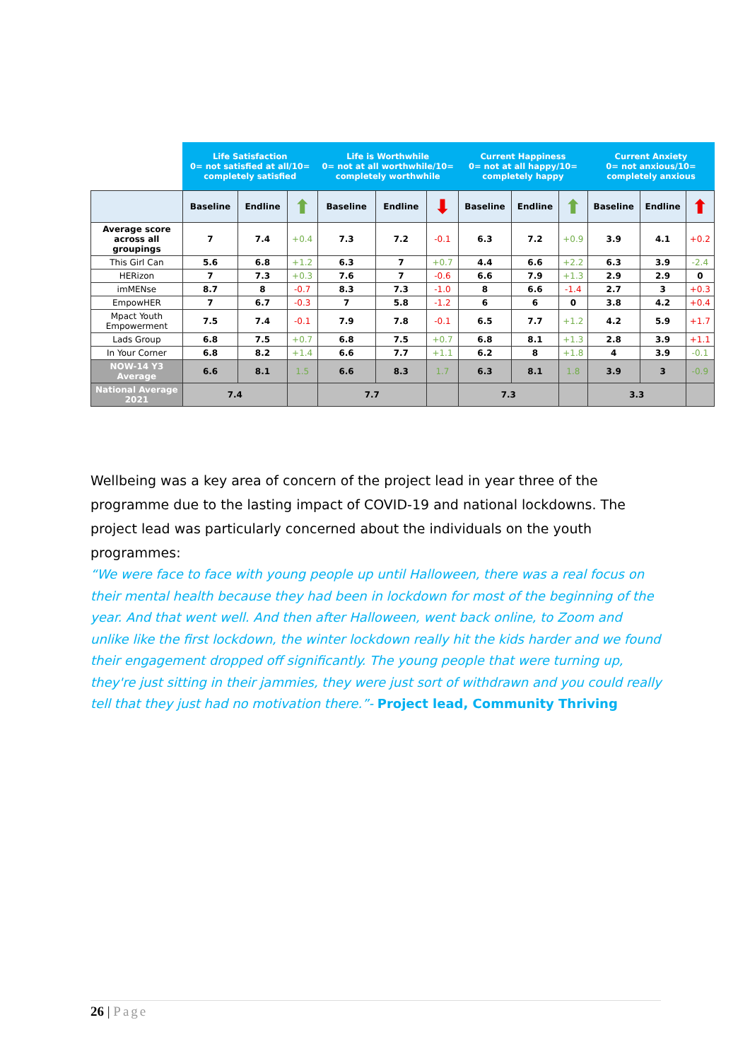| | Life Satisfaction 0= not satisfied at all/10= completely satisfied | | | Life is Worthwhile 0= not at all worthwhile/10= completely worthwhile | | | Current Happiness 0= not at all happy/10= completely happy | | | Current Anxiety 0= not anxious/10= completely anxious | | |
| --- | --- | --- | --- | --- | --- | --- | --- | --- | --- | --- | --- | --- |
| | Baseline | Endline | ⬆ | Baseline | Endline | ⬇ | Baseline | Endline | ⬆ | Baseline | Endline | ⬆ |
| Average score across all groupings | 7 | 7.4 | +0.4 | 7.3 | 7.2 | -0.1 | 6.3 | 7.2 | +0.9 | 3.9 | 4.1 | +0.2 |
| This Girl Can | 5.6 | 6.8 | +1.2 | 6.3 | 7 | +0.7 | 4.4 | 6.6 | +2.2 | 6.3 | 3.9 | -2.4 |
| HERizon | 7 | 7.3 | +0.3 | 7.6 | 7 | -0.6 | 6.6 | 7.9 | +1.3 | 2.9 | 2.9 | 0 |
| imMENse | 8.7 | 8 | -0.7 | 8.3 | 7.3 | -1.0 | 8 | 6.6 | -1.4 | 2.7 | 3 | +0.3 |
| EmpowHER | 7 | 6.7 | -0.3 | 7 | 5.8 | -1.2 | 6 | 6 | 0 | 3.8 | 4.2 | +0.4 |
| Mpact Youth Empowerment | 7.5 | 7.4 | -0.1 | 7.9 | 7.8 | -0.1 | 6.5 | 7.7 | +1.2 | 4.2 | 5.9 | +1.7 |
| Lads Group | 6.8 | 7.5 | +0.7 | 6.8 | 7.5 | +0.7 | 6.8 | 8.1 | +1.3 | 2.8 | 3.9 | +1.1 |
| In Your Corner | 6.8 | 8.2 | +1.4 | 6.6 | 7.7 | +1.1 | 6.2 | 8 | +1.8 | 4 | 3.9 | -0.1 |
| NOW-14 Y3 Average | 6.6 | 8.1 | 1.5 | 6.6 | 8.3 | 1.7 | 6.3 | 8.1 | 1.8 | 3.9 | 3 | -0.9 |
| National Average 2021 | 7.4 | | | 7.7 | | | 7.3 | | | 3.3 | | |
Wellbeing was a key area of concern of the project lead in year three of the programme due to the lasting impact of COVID-19 and national lockdowns. The project lead was particularly concerned about the individuals on the youth programmes:
“We were face to face with young people up until Halloween, there was a real focus on their mental health because they had been in lockdown for most of the beginning of the year. And that went well. And then after Halloween, went back online, to Zoom and unlike like the first lockdown, the winter lockdown really hit the kids harder and we found their engagement dropped off significantly. The young people that were turning up, they're just sitting in their jammies, they were just sort of withdrawn and you could really tell that they just had no motivation there.”- Project lead, Community Thriving
26 | Page